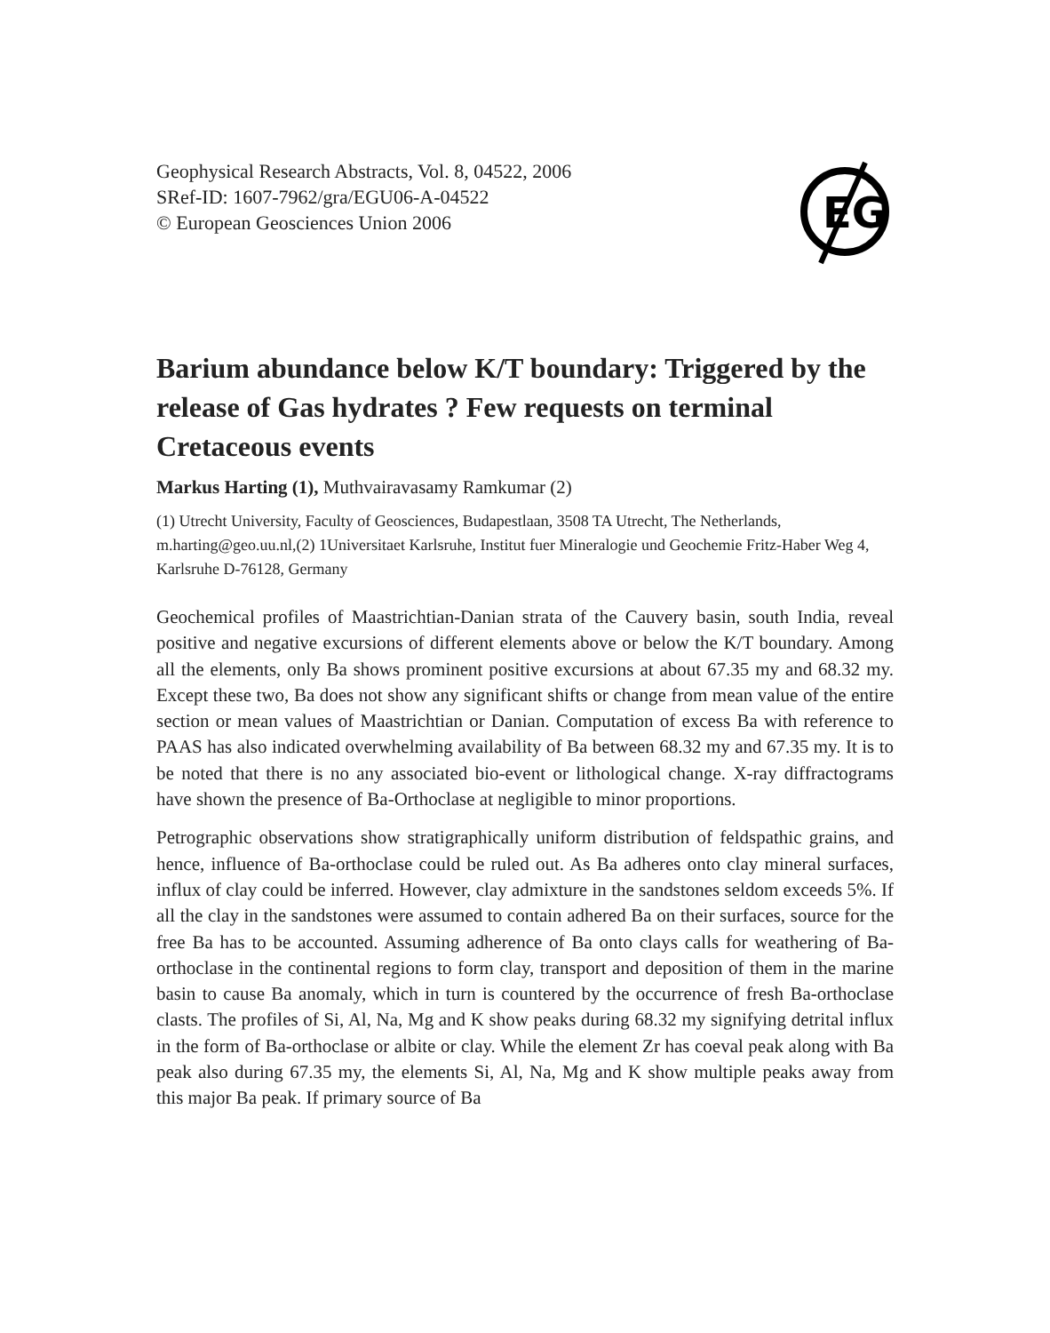Geophysical Research Abstracts, Vol. 8, 04522, 2006
SRef-ID: 1607-7962/gra/EGU06-A-04522
© European Geosciences Union 2006
EG
Barium abundance below K/T boundary: Triggered by the release of Gas hydrates ? Few requests on terminal Cretaceous events
Markus Harting (1), Muthvairavasamy Ramkumar (2)
(1) Utrecht University, Faculty of Geosciences, Budapestlaan, 3508 TA Utrecht, The Netherlands, m.harting@geo.uu.nl,(2) 1Universitaet Karlsruhe, Institut fuer Mineralogie und Geochemie Fritz-Haber Weg 4, Karlsruhe D-76128, Germany
Geochemical profiles of Maastrichtian-Danian strata of the Cauvery basin, south India, reveal positive and negative excursions of different elements above or below the K/T boundary. Among all the elements, only Ba shows prominent positive excursions at about 67.35 my and 68.32 my. Except these two, Ba does not show any significant shifts or change from mean value of the entire section or mean values of Maastrichtian or Danian. Computation of excess Ba with reference to PAAS has also indicated overwhelming availability of Ba between 68.32 my and 67.35 my. It is to be noted that there is no any associated bio-event or lithological change. X-ray diffractograms have shown the presence of Ba-Orthoclase at negligible to minor proportions.
Petrographic observations show stratigraphically uniform distribution of feldspathic grains, and hence, influence of Ba-orthoclase could be ruled out. As Ba adheres onto clay mineral surfaces, influx of clay could be inferred. However, clay admixture in the sandstones seldom exceeds 5%. If all the clay in the sandstones were assumed to contain adhered Ba on their surfaces, source for the free Ba has to be accounted. Assuming adherence of Ba onto clays calls for weathering of Ba-orthoclase in the continental regions to form clay, transport and deposition of them in the marine basin to cause Ba anomaly, which in turn is countered by the occurrence of fresh Ba-orthoclase clasts. The profiles of Si, Al, Na, Mg and K show peaks during 68.32 my signifying detrital influx in the form of Ba-orthoclase or albite or clay. While the element Zr has coeval peak along with Ba peak also during 67.35 my, the elements Si, Al, Na, Mg and K show multiple peaks away from this major Ba peak. If primary source of Ba